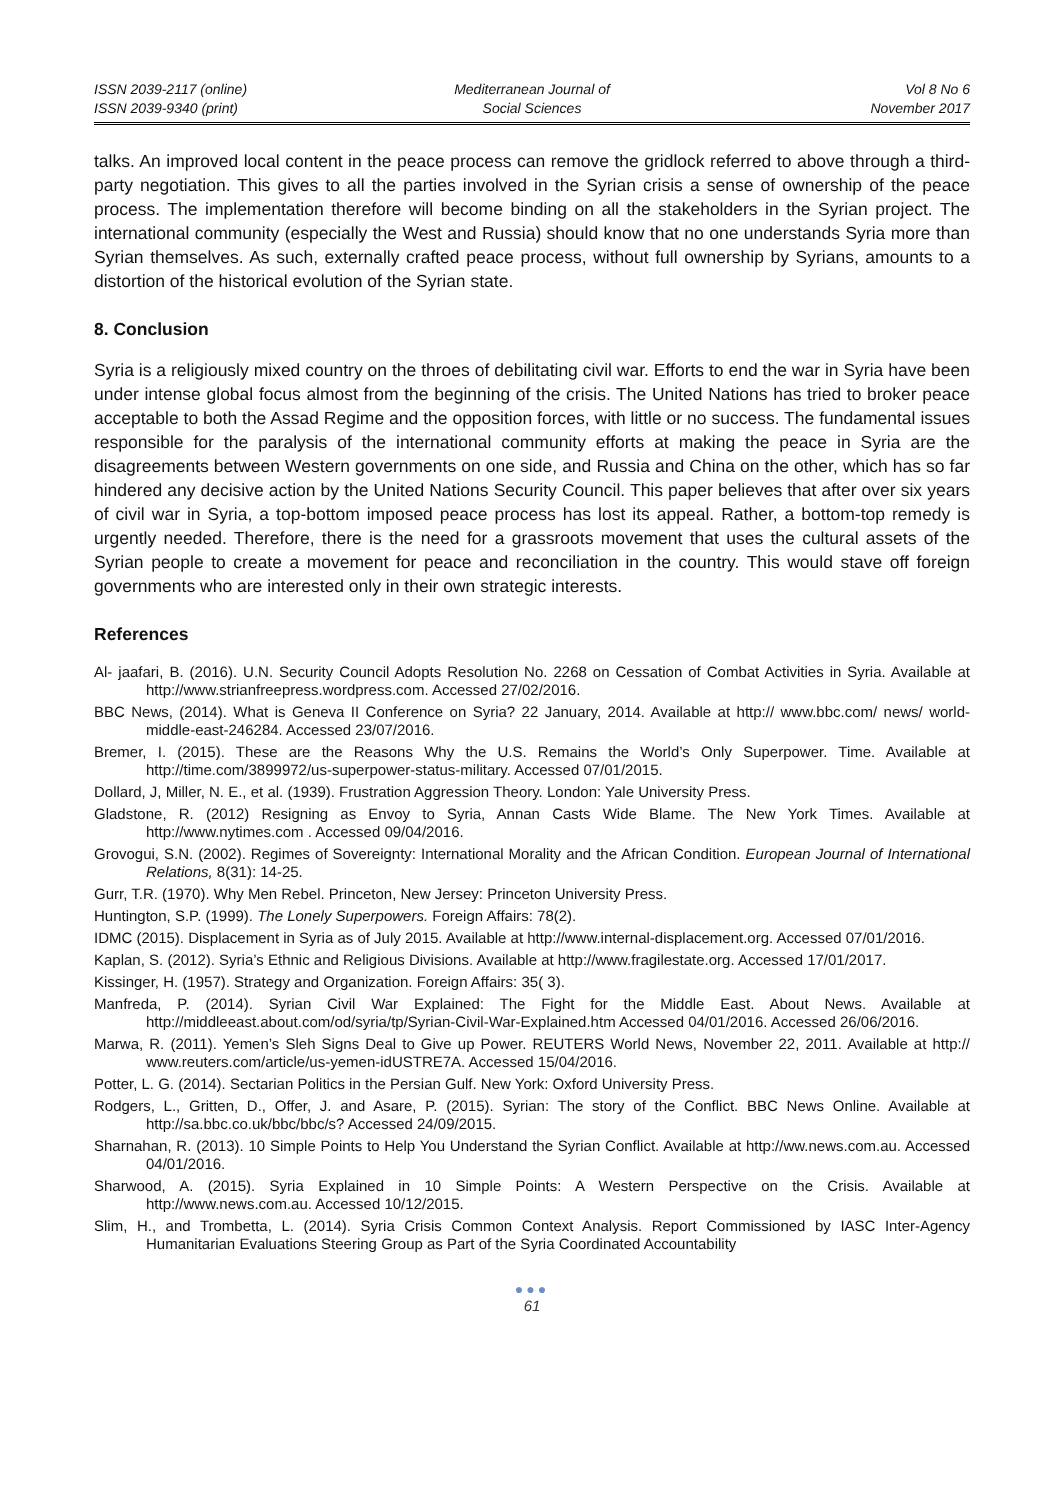ISSN 2039-2117 (online)
ISSN 2039-9340 (print)
Mediterranean Journal of
Social Sciences
Vol 8 No 6
November 2017
talks. An improved local content in the peace process can remove the gridlock referred to above through a third-party negotiation. This gives to all the parties involved in the Syrian crisis a sense of ownership of the peace process. The implementation therefore will become binding on all the stakeholders in the Syrian project. The international community (especially the West and Russia) should know that no one understands Syria more than Syrian themselves. As such, externally crafted peace process, without full ownership by Syrians, amounts to a distortion of the historical evolution of the Syrian state.
8. Conclusion
Syria is a religiously mixed country on the throes of debilitating civil war. Efforts to end the war in Syria have been under intense global focus almost from the beginning of the crisis. The United Nations has tried to broker peace acceptable to both the Assad Regime and the opposition forces, with little or no success. The fundamental issues responsible for the paralysis of the international community efforts at making the peace in Syria are the disagreements between Western governments on one side, and Russia and China on the other, which has so far hindered any decisive action by the United Nations Security Council. This paper believes that after over six years of civil war in Syria, a top-bottom imposed peace process has lost its appeal. Rather, a bottom-top remedy is urgently needed. Therefore, there is the need for a grassroots movement that uses the cultural assets of the Syrian people to create a movement for peace and reconciliation in the country. This would stave off foreign governments who are interested only in their own strategic interests.
References
Al- jaafari, B. (2016). U.N. Security Council Adopts Resolution No. 2268 on Cessation of Combat Activities in Syria. Available at http://www.strianfreepress.wordpress.com. Accessed 27/02/2016.
BBC News, (2014). What is Geneva II Conference on Syria? 22 January, 2014. Available at http:// www.bbc.com/ news/ world-middle-east-246284. Accessed 23/07/2016.
Bremer, I. (2015). These are the Reasons Why the U.S. Remains the World’s Only Superpower. Time. Available at http://time.com/3899972/us-superpower-status-military. Accessed 07/01/2015.
Dollard, J, Miller, N. E., et al. (1939). Frustration Aggression Theory. London: Yale University Press.
Gladstone, R. (2012) Resigning as Envoy to Syria, Annan Casts Wide Blame. The New York Times. Available at http://www.nytimes.com . Accessed 09/04/2016.
Grovogui, S.N. (2002). Regimes of Sovereignty: International Morality and the African Condition. European Journal of International Relations, 8(31): 14-25.
Gurr, T.R. (1970). Why Men Rebel. Princeton, New Jersey: Princeton University Press.
Huntington, S.P. (1999). The Lonely Superpowers. Foreign Affairs: 78(2).
IDMC (2015). Displacement in Syria as of July 2015. Available at http://www.internal-displacement.org. Accessed 07/01/2016.
Kaplan, S. (2012). Syria’s Ethnic and Religious Divisions. Available at http://www.fragilestate.org. Accessed 17/01/2017.
Kissinger, H. (1957). Strategy and Organization. Foreign Affairs: 35( 3).
Manfreda, P. (2014). Syrian Civil War Explained: The Fight for the Middle East. About News. Available at http://middleeast.about.com/od/syria/tp/Syrian-Civil-War-Explained.htm Accessed 04/01/2016. Accessed 26/06/2016.
Marwa, R. (2011). Yemen’s Sleh Signs Deal to Give up Power. REUTERS World News, November 22, 2011. Available at http:// www.reuters.com/article/us-yemen-idUSTRE7A. Accessed 15/04/2016.
Potter, L. G. (2014). Sectarian Politics in the Persian Gulf. New York: Oxford University Press.
Rodgers, L., Gritten, D., Offer, J. and Asare, P. (2015). Syrian: The story of the Conflict. BBC News Online. Available at http://sa.bbc.co.uk/bbc/bbc/s? Accessed 24/09/2015.
Sharnahan, R. (2013). 10 Simple Points to Help You Understand the Syrian Conflict. Available at http://ww.news.com.au. Accessed 04/01/2016.
Sharwood, A. (2015). Syria Explained in 10 Simple Points: A Western Perspective on the Crisis. Available at http://www.news.com.au. Accessed 10/12/2015.
Slim, H., and Trombetta, L. (2014). Syria Crisis Common Context Analysis. Report Commissioned by IASC Inter-Agency Humanitarian Evaluations Steering Group as Part of the Syria Coordinated Accountability
●●●
61